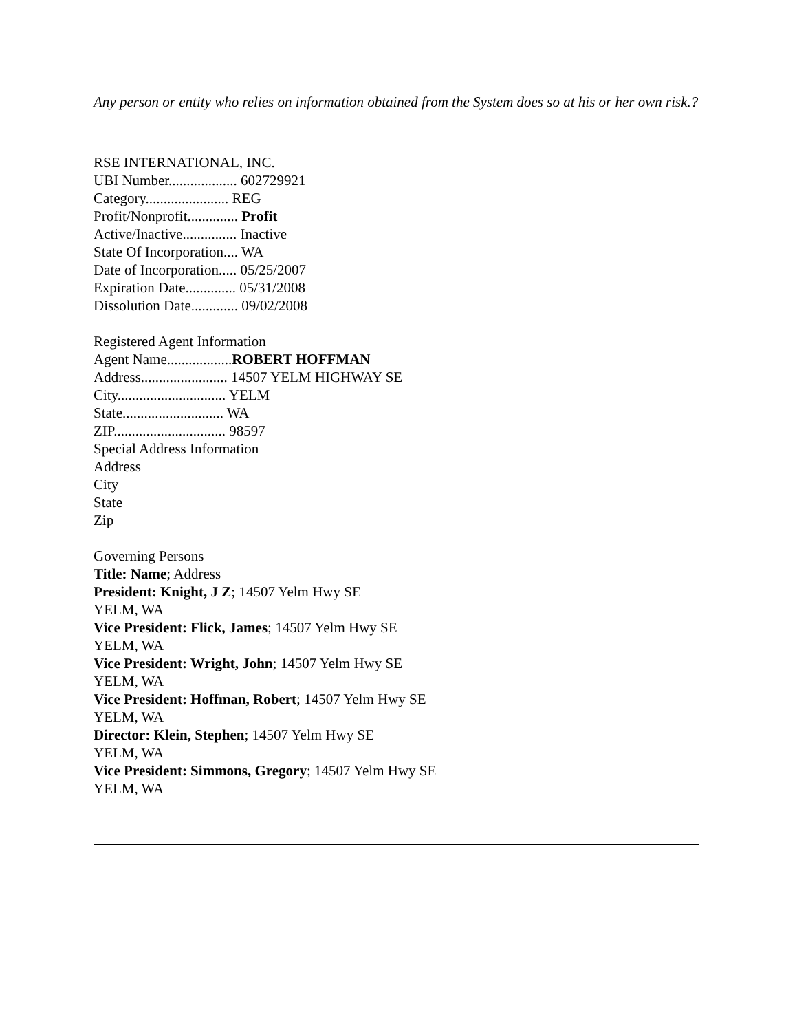Any person or entity who relies on information obtained from the System does so at his or her own risk.?
RSE INTERNATIONAL, INC.
UBI Number................... 602729921
Category....................... REG
Profit/Nonprofit.............. Profit
Active/Inactive............... Inactive
State Of Incorporation.... WA
Date of Incorporation..... 05/25/2007
Expiration Date.............. 05/31/2008
Dissolution Date............. 09/02/2008
Registered Agent Information
Agent Name..................ROBERT HOFFMAN
Address........................ 14507 YELM HIGHWAY SE
City.............................. YELM
State............................ WA
ZIP............................... 98597
Special Address Information
Address
City
State
Zip
Governing Persons
Title: Name; Address
President: Knight, J Z; 14507 Yelm Hwy SE
YELM, WA
Vice President: Flick, James; 14507 Yelm Hwy SE
YELM, WA
Vice President: Wright, John; 14507 Yelm Hwy SE
YELM, WA
Vice President: Hoffman, Robert; 14507 Yelm Hwy SE
YELM, WA
Director: Klein, Stephen; 14507 Yelm Hwy SE
YELM, WA
Vice President: Simmons, Gregory; 14507 Yelm Hwy SE
YELM, WA